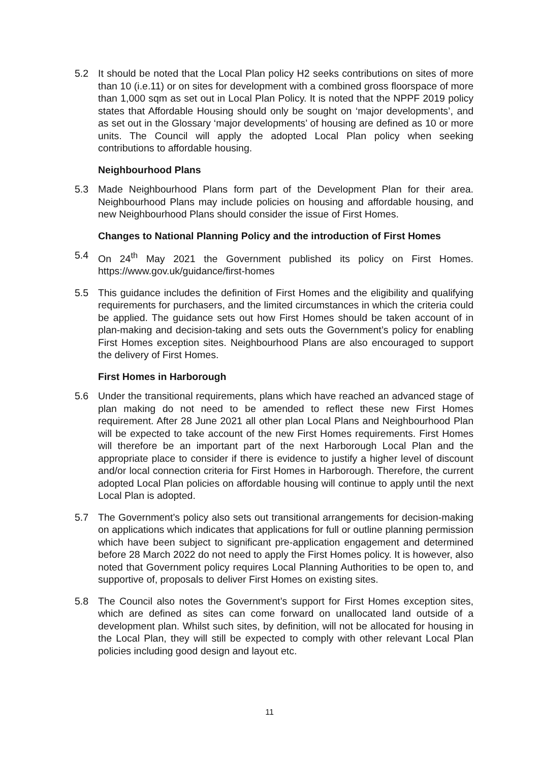5.2 It should be noted that the Local Plan policy H2 seeks contributions on sites of more than 10 (i.e.11) or on sites for development with a combined gross floorspace of more than 1,000 sqm as set out in Local Plan Policy. It is noted that the NPPF 2019 policy states that Affordable Housing should only be sought on ‘major developments’, and as set out in the Glossary ‘major developments’ of housing are defined as 10 or more units. The Council will apply the adopted Local Plan policy when seeking contributions to affordable housing.
Neighbourhood Plans
5.3 Made Neighbourhood Plans form part of the Development Plan for their area. Neighbourhood Plans may include policies on housing and affordable housing, and new Neighbourhood Plans should consider the issue of First Homes.
Changes to National Planning Policy and the introduction of First Homes
5.4 On 24<sup>th</sup> May 2021 the Government published its policy on First Homes. https://www.gov.uk/guidance/first-homes
5.5 This guidance includes the definition of First Homes and the eligibility and qualifying requirements for purchasers, and the limited circumstances in which the criteria could be applied. The guidance sets out how First Homes should be taken account of in plan-making and decision-taking and sets outs the Government’s policy for enabling First Homes exception sites. Neighbourhood Plans are also encouraged to support the delivery of First Homes.
First Homes in Harborough
5.6 Under the transitional requirements, plans which have reached an advanced stage of plan making do not need to be amended to reflect these new First Homes requirement. After 28 June 2021 all other plan Local Plans and Neighbourhood Plan will be expected to take account of the new First Homes requirements. First Homes will therefore be an important part of the next Harborough Local Plan and the appropriate place to consider if there is evidence to justify a higher level of discount and/or local connection criteria for First Homes in Harborough. Therefore, the current adopted Local Plan policies on affordable housing will continue to apply until the next Local Plan is adopted.
5.7 The Government’s policy also sets out transitional arrangements for decision-making on applications which indicates that applications for full or outline planning permission which have been subject to significant pre-application engagement and determined before 28 March 2022 do not need to apply the First Homes policy. It is however, also noted that Government policy requires Local Planning Authorities to be open to, and supportive of, proposals to deliver First Homes on existing sites.
5.8 The Council also notes the Government’s support for First Homes exception sites, which are defined as sites can come forward on unallocated land outside of a development plan. Whilst such sites, by definition, will not be allocated for housing in the Local Plan, they will still be expected to comply with other relevant Local Plan policies including good design and layout etc.
11